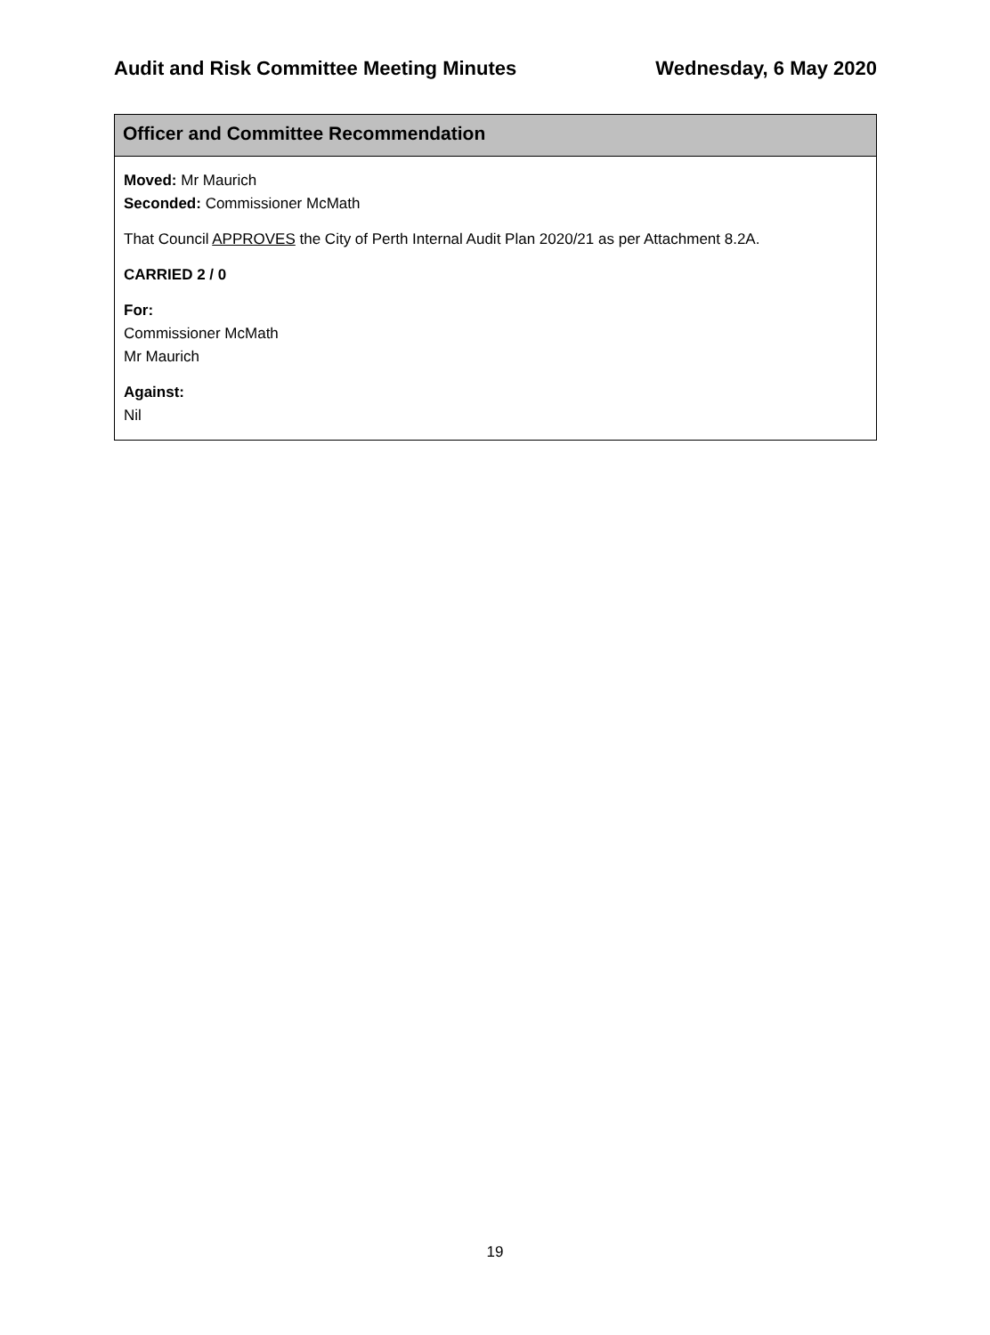Audit and Risk Committee Meeting Minutes Wednesday, 6 May 2020
Officer and Committee Recommendation
Moved: Mr Maurich
Seconded: Commissioner McMath
That Council APPROVES the City of Perth Internal Audit Plan 2020/21 as per Attachment 8.2A.
CARRIED 2 / 0
For:
Commissioner McMath
Mr Maurich
Against:
Nil
19